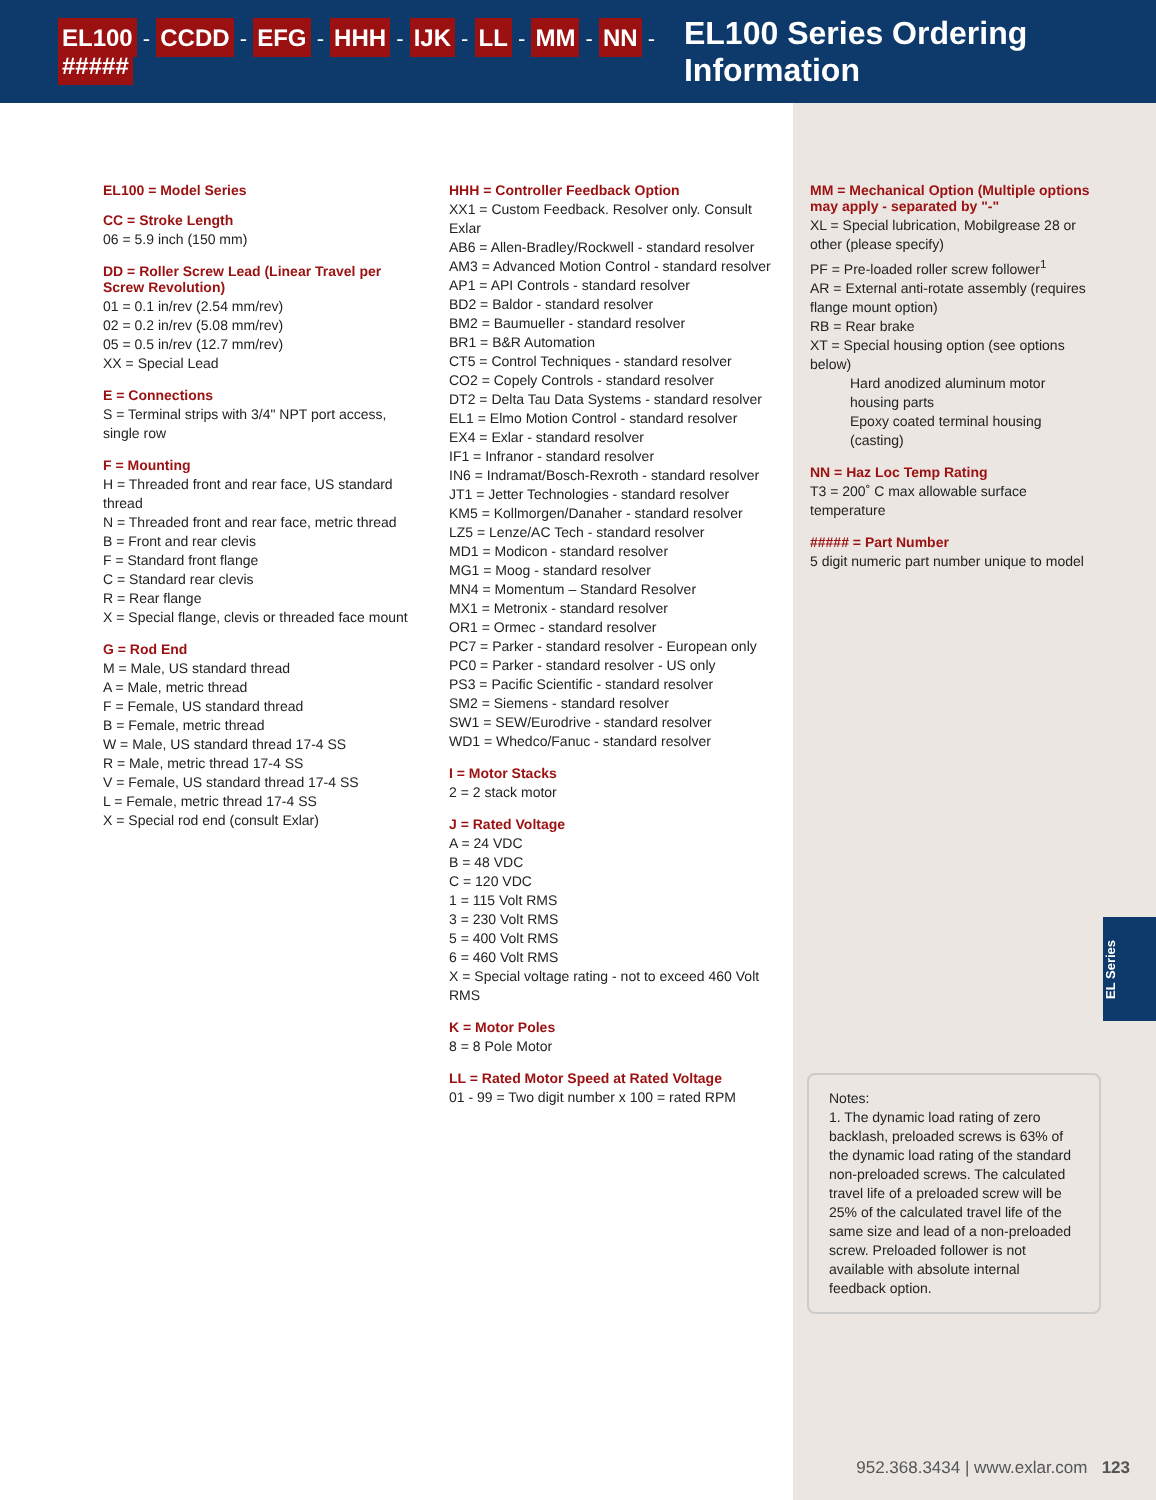EL100 - CCDD - EFG - HHH - IJK - LL - MM - NN - ##### EL100 Series Ordering Information
EL100 = Model Series
CC = Stroke Length
06 = 5.9 inch (150 mm)
DD = Roller Screw Lead (Linear Travel per Screw Revolution)
01 = 0.1 in/rev (2.54 mm/rev)
02 = 0.2 in/rev (5.08 mm/rev)
05 = 0.5 in/rev (12.7 mm/rev)
XX = Special Lead
E = Connections
S = Terminal strips with 3/4" NPT port access, single row
F = Mounting
H = Threaded front and rear face, US standard thread
N = Threaded front and rear face, metric thread
B = Front and rear clevis
F = Standard front flange
C = Standard rear clevis
R = Rear flange
X = Special flange, clevis or threaded face mount
G = Rod End
M = Male, US standard thread
A = Male, metric thread
F = Female, US standard thread
B = Female, metric thread
W = Male, US standard thread 17-4 SS
R = Male, metric thread 17-4 SS
V = Female, US standard thread 17-4 SS
L = Female, metric thread 17-4 SS
X = Special rod end (consult Exlar)
HHH = Controller Feedback Option
XX1 = Custom Feedback. Resolver only. Consult Exlar
AB6 = Allen-Bradley/Rockwell - standard resolver
AM3 = Advanced Motion Control - standard resolver
AP1 = API Controls - standard resolver
BD2 = Baldor - standard resolver
BM2 = Baumueller - standard resolver
BR1 = B&R Automation
CT5 = Control Techniques - standard resolver
CO2 = Copely Controls - standard resolver
DT2 = Delta Tau Data Systems - standard resolver
EL1 = Elmo Motion Control - standard resolver
EX4 = Exlar - standard resolver
IF1 = Infranor - standard resolver
IN6 = Indramat/Bosch-Rexroth - standard resolver
JT1 = Jetter Technologies - standard resolver
KM5 = Kollmorgen/Danaher - standard resolver
LZ5 = Lenze/AC Tech - standard resolver
MD1 = Modicon - standard resolver
MG1 = Moog - standard resolver
MN4 = Momentum – Standard Resolver
MX1 = Metronix - standard resolver
OR1 = Ormec - standard resolver
PC7 = Parker - standard resolver - European only
PC0 = Parker - standard resolver - US only
PS3 = Pacific Scientific - standard resolver
SM2 = Siemens - standard resolver
SW1 = SEW/Eurodrive - standard resolver
WD1 = Whedco/Fanuc - standard resolver
I = Motor Stacks
2 = 2 stack motor
J = Rated Voltage
A = 24 VDC
B = 48 VDC
C = 120 VDC
1 = 115 Volt RMS
3 = 230 Volt RMS
5 = 400 Volt RMS
6 = 460 Volt RMS
X = Special voltage rating - not to exceed 460 Volt RMS
K = Motor Poles
8 = 8 Pole Motor
LL = Rated Motor Speed at Rated Voltage
01 - 99 = Two digit number x 100 = rated RPM
MM = Mechanical Option (Multiple options may apply - separated by "-"
XL = Special lubrication, Mobilgrease 28 or other (please specify)
PF = Pre-loaded roller screw follower<sup>1</sup>
AR = External anti-rotate assembly (requires flange mount option)
RB = Rear brake
XT = Special housing option (see options below)
Hard anodized aluminum motor housing parts
Epoxy coated terminal housing (casting)
NN = Haz Loc Temp Rating
T3 = 200˚ C max allowable surface temperature
##### = Part Number
5 digit numeric part number unique to model
EL Series
Notes:
1. The dynamic load rating of zero backlash, preloaded screws is 63% of the dynamic load rating of the standard non-preloaded screws. The calculated travel life of a preloaded screw will be 25% of the calculated travel life of the same size and lead of a non-preloaded screw. Preloaded follower is not available with absolute internal feedback option.
952.368.3434 | www.exlar.com 123